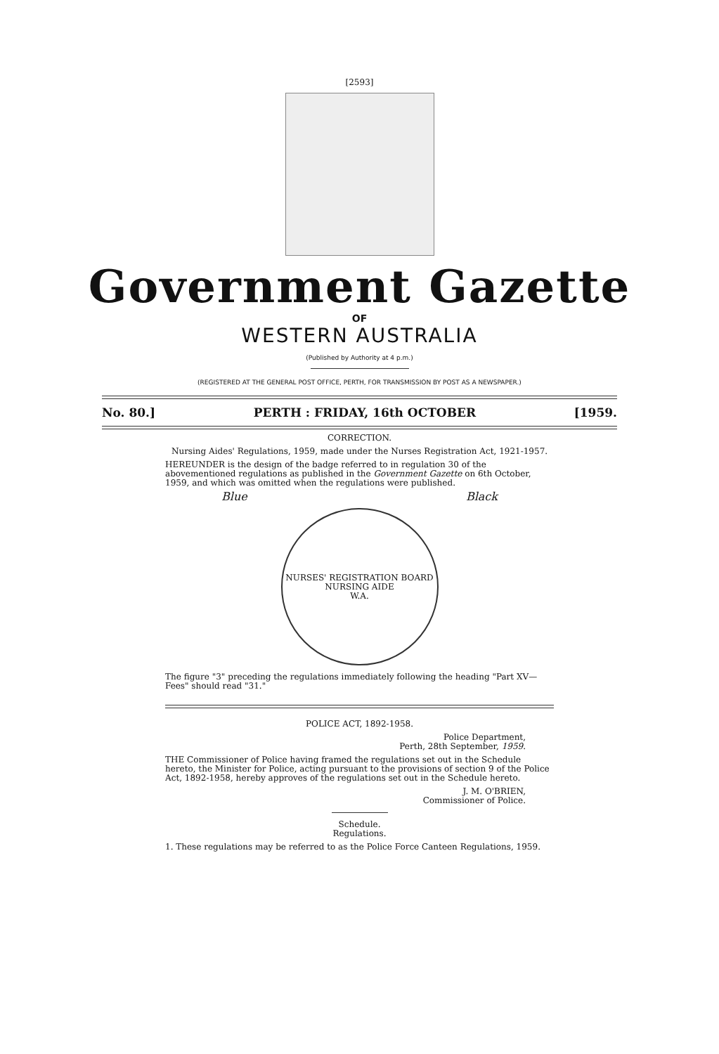[2593]
Government Gazette
OF
WESTERN AUSTRALIA
(Published by Authority at 4 p.m.)
(REGISTERED AT THE GENERAL POST OFFICE, PERTH, FOR TRANSMISSION BY POST AS A NEWSPAPER.)
No. 80.] PERTH : FRIDAY, 16th OCTOBER [1959.
CORRECTION.
Nursing Aides' Regulations, 1959, made under the Nurses Registration Act, 1921-1957.
HEREUNDER is the design of the badge referred to in regulation 30 of the abovementioned regulations as published in the Government Gazette on 6th October, 1959, and which was omitted when the regulations were published.
Blue Black
NURSES' REGISTRATION BOARD
NURSING AIDE
W.A.
The figure "3" preceding the regulations immediately following the heading "Part XV—Fees" should read "31."
POLICE ACT, 1892-1958.
Police Department,
Perth, 28th September, 1959.
THE Commissioner of Police having framed the regulations set out in the Schedule hereto, the Minister for Police, acting pursuant to the provisions of section 9 of the Police Act, 1892-1958, hereby approves of the regulations set out in the Schedule hereto.
J. M. O'BRIEN,
Commissioner of Police.
Schedule.
Regulations.
1. These regulations may be referred to as the Police Force Canteen Regulations, 1959.